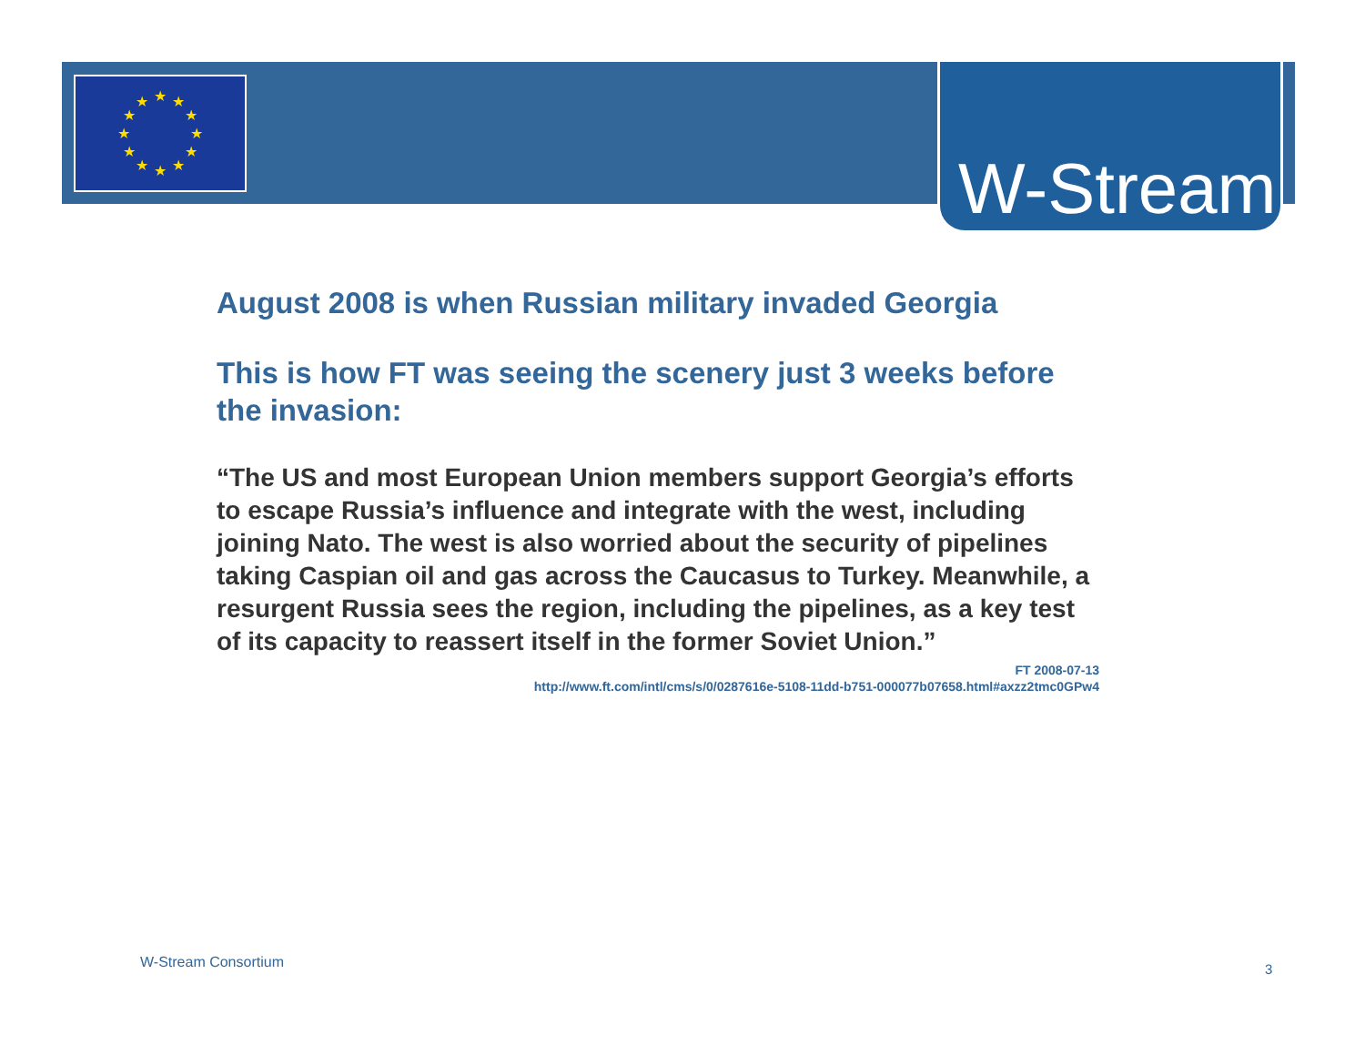★
★
★
★
★
★
★
★
★
★
★
★
W-Stream
August 2008 is when Russian military invaded Georgia
This is how FT was seeing the scenery just 3 weeks before the invasion:
“The US and most European Union members support Georgia’s efforts to escape Russia’s influence and integrate with the west, including joining Nato. The west is also worried about the security of pipelines taking Caspian oil and gas across the Caucasus to Turkey. Meanwhile, a resurgent Russia sees the region, including the pipelines, as a key test of its capacity to reassert itself in the former Soviet Union.”
FT 2008-07-13
http://www.ft.com/intl/cms/s/0/0287616e-5108-11dd-b751-000077b07658.html#axzz2tmc0GPw4
W-Stream Consortium 3